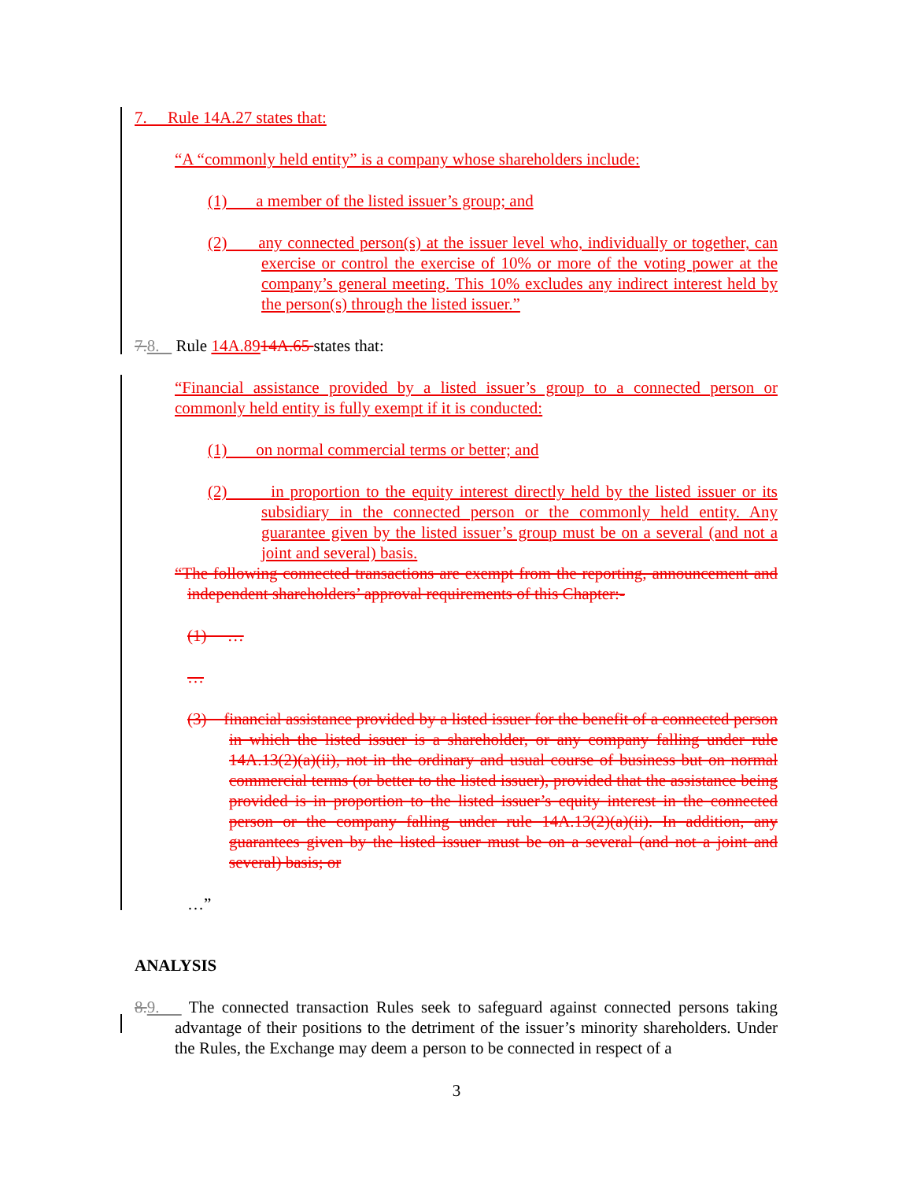7. Rule 14A.27 states that:
“A “commonly held entity” is a company whose shareholders include:
(1) a member of the listed issuer’s group; and
(2) any connected person(s) at the issuer level who, individually or together, can exercise or control the exercise of 10% or more of the voting power at the company’s general meeting. This 10% excludes any indirect interest held by the person(s) through the listed issuer.”
7. 8. Rule 14A.8914A.65 states that:
“Financial assistance provided by a listed issuer’s group to a connected person or commonly held entity is fully exempt if it is conducted:
(1) on normal commercial terms or better; and
(2) in proportion to the equity interest directly held by the listed issuer or its subsidiary in the connected person or the commonly held entity. Any guarantee given by the listed issuer’s group must be on a several (and not a joint and several) basis.
“The following connected transactions are exempt from the reporting, announcement and independent shareholders’ approval requirements of this Chapter:-
(1) …
…
(3) financial assistance provided by a listed issuer for the benefit of a connected person in which the listed issuer is a shareholder, or any company falling under rule 14A.13(2)(a)(ii), not in the ordinary and usual course of business but on normal commercial terms (or better to the listed issuer), provided that the assistance being provided is in proportion to the listed issuer’s equity interest in the connected person or the company falling under rule 14A.13(2)(a)(ii). In addition, any guarantees given by the listed issuer must be on a several (and not a joint and several) basis; or
…”
ANALYSIS
8. 9. The connected transaction Rules seek to safeguard against connected persons taking advantage of their positions to the detriment of the issuer’s minority shareholders. Under the Rules, the Exchange may deem a person to be connected in respect of a
3